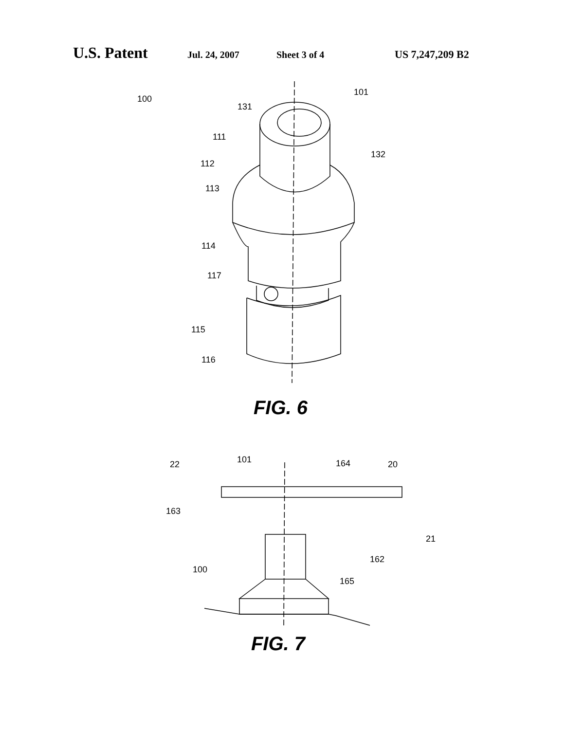U.S. Patent Jul. 24, 2007 Sheet 3 of 4 US 7,247,209 B2
100
101
131
111
132
112
113
114
117
115
116
FIG. 6
22
101
164
20
163
21
162
165
100
FIG. 7